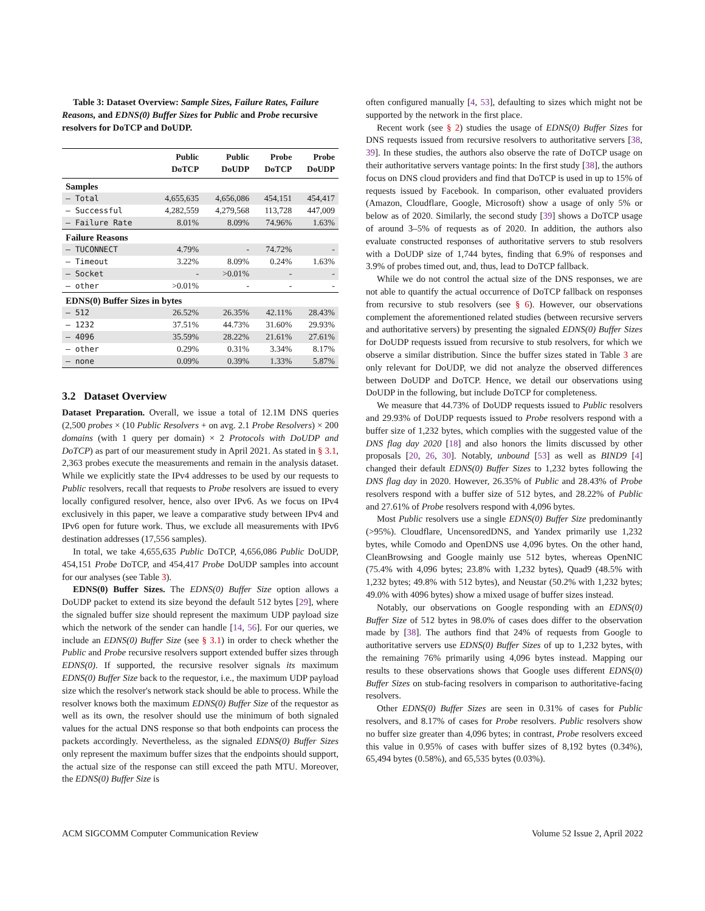Table 3: Dataset Overview: Sample Sizes, Failure Rates, Failure Reasons, and EDNS(0) Buffer Sizes for Public and Probe recursive resolvers for DoTCP and DoUDP.
| | Public DoTCP | Public DoUDP | Probe DoTCP | Probe DoUDP |
| --- | --- | --- | --- | --- |
| Samples | | | | |
| — Total | 4,655,635 | 4,656,086 | 454,151 | 454,417 |
| — Successful | 4,282,559 | 4,279,568 | 113,728 | 447,009 |
| — Failure Rate | 8.01% | 8.09% | 74.96% | 1.63% |
| Failure Reasons | | | | |
| — TUCONNECT | 4.79% | - | 74.72% | - |
| — Timeout | 3.22% | 8.09% | 0.24% | 1.63% |
| — Socket | - | >0.01% | - | - |
| — other | >0.01% | - | - | - |
| EDNS(0) Buffer Sizes in bytes | | | | |
| — 512 | 26.52% | 26.35% | 42.11% | 28.43% |
| — 1232 | 37.51% | 44.73% | 31.60% | 29.93% |
| — 4096 | 35.59% | 28.22% | 21.61% | 27.61% |
| — other | 0.29% | 0.31% | 3.34% | 8.17% |
| — none | 0.09% | 0.39% | 1.33% | 5.87% |
3.2 Dataset Overview
Dataset Preparation. Overall, we issue a total of 12.1M DNS queries (2,500 probes × (10 Public Resolvers + on avg. 2.1 Probe Resolvers) × 200 domains (with 1 query per domain) × 2 Protocols with DoUDP and DoTCP) as part of our measurement study in April 2021. As stated in § 3.1, 2,363 probes execute the measurements and remain in the analysis dataset. While we explicitly state the IPv4 addresses to be used by our requests to Public resolvers, recall that requests to Probe resolvers are issued to every locally configured resolver, hence, also over IPv6. As we focus on IPv4 exclusively in this paper, we leave a comparative study between IPv4 and IPv6 open for future work. Thus, we exclude all measurements with IPv6 destination addresses (17,556 samples).
In total, we take 4,655,635 Public DoTCP, 4,656,086 Public DoUDP, 454,151 Probe DoTCP, and 454,417 Probe DoUDP samples into account for our analyses (see Table 3).
EDNS(0) Buffer Sizes. The EDNS(0) Buffer Size option allows a DoUDP packet to extend its size beyond the default 512 bytes [29], where the signaled buffer size should represent the maximum UDP payload size which the network of the sender can handle [14, 56]. For our queries, we include an EDNS(0) Buffer Size (see § 3.1) in order to check whether the Public and Probe recursive resolvers support extended buffer sizes through EDNS(0). If supported, the recursive resolver signals its maximum EDNS(0) Buffer Size back to the requestor, i.e., the maximum UDP payload size which the resolver's network stack should be able to process. While the resolver knows both the maximum EDNS(0) Buffer Size of the requestor as well as its own, the resolver should use the minimum of both signaled values for the actual DNS response so that both endpoints can process the packets accordingly. Nevertheless, as the signaled EDNS(0) Buffer Sizes only represent the maximum buffer sizes that the endpoints should support, the actual size of the response can still exceed the path MTU. Moreover, the EDNS(0) Buffer Size is
often configured manually [4, 53], defaulting to sizes which might not be supported by the network in the first place.
Recent work (see § 2) studies the usage of EDNS(0) Buffer Sizes for DNS requests issued from recursive resolvers to authoritative servers [38, 39]. In these studies, the authors also observe the rate of DoTCP usage on their authoritative servers vantage points: In the first study [38], the authors focus on DNS cloud providers and find that DoTCP is used in up to 15% of requests issued by Facebook. In comparison, other evaluated providers (Amazon, Cloudflare, Google, Microsoft) show a usage of only 5% or below as of 2020. Similarly, the second study [39] shows a DoTCP usage of around 3–5% of requests as of 2020. In addition, the authors also evaluate constructed responses of authoritative servers to stub resolvers with a DoUDP size of 1,744 bytes, finding that 6.9% of responses and 3.9% of probes timed out, and, thus, lead to DoTCP fallback.
While we do not control the actual size of the DNS responses, we are not able to quantify the actual occurrence of DoTCP fallback on responses from recursive to stub resolvers (see § 6). However, our observations complement the aforementioned related studies (between recursive servers and authoritative servers) by presenting the signaled EDNS(0) Buffer Sizes for DoUDP requests issued from recursive to stub resolvers, for which we observe a similar distribution. Since the buffer sizes stated in Table 3 are only relevant for DoUDP, we did not analyze the observed differences between DoUDP and DoTCP. Hence, we detail our observations using DoUDP in the following, but include DoTCP for completeness.
We measure that 44.73% of DoUDP requests issued to Public resolvers and 29.93% of DoUDP requests issued to Probe resolvers respond with a buffer size of 1,232 bytes, which complies with the suggested value of the DNS flag day 2020 [18] and also honors the limits discussed by other proposals [20, 26, 30]. Notably, unbound [53] as well as BIND9 [4] changed their default EDNS(0) Buffer Sizes to 1,232 bytes following the DNS flag day in 2020. However, 26.35% of Public and 28.43% of Probe resolvers respond with a buffer size of 512 bytes, and 28.22% of Public and 27.61% of Probe resolvers respond with 4,096 bytes.
Most Public resolvers use a single EDNS(0) Buffer Size predominantly (>95%). Cloudflare, UncensoredDNS, and Yandex primarily use 1,232 bytes, while Comodo and OpenDNS use 4,096 bytes. On the other hand, CleanBrowsing and Google mainly use 512 bytes, whereas OpenNIC (75.4% with 4,096 bytes; 23.8% with 1,232 bytes), Quad9 (48.5% with 1,232 bytes; 49.8% with 512 bytes), and Neustar (50.2% with 1,232 bytes; 49.0% with 4096 bytes) show a mixed usage of buffer sizes instead.
Notably, our observations on Google responding with an EDNS(0) Buffer Size of 512 bytes in 98.0% of cases does differ to the observation made by [38]. The authors find that 24% of requests from Google to authoritative servers use EDNS(0) Buffer Sizes of up to 1,232 bytes, with the remaining 76% primarily using 4,096 bytes instead. Mapping our results to these observations shows that Google uses different EDNS(0) Buffer Sizes on stub-facing resolvers in comparison to authoritative-facing resolvers.
Other EDNS(0) Buffer Sizes are seen in 0.31% of cases for Public resolvers, and 8.17% of cases for Probe resolvers. Public resolvers show no buffer size greater than 4,096 bytes; in contrast, Probe resolvers exceed this value in 0.95% of cases with buffer sizes of 8,192 bytes (0.34%), 65,494 bytes (0.58%), and 65,535 bytes (0.03%).
ACM SIGCOMM Computer Communication Review Volume 52 Issue 2, April 2022